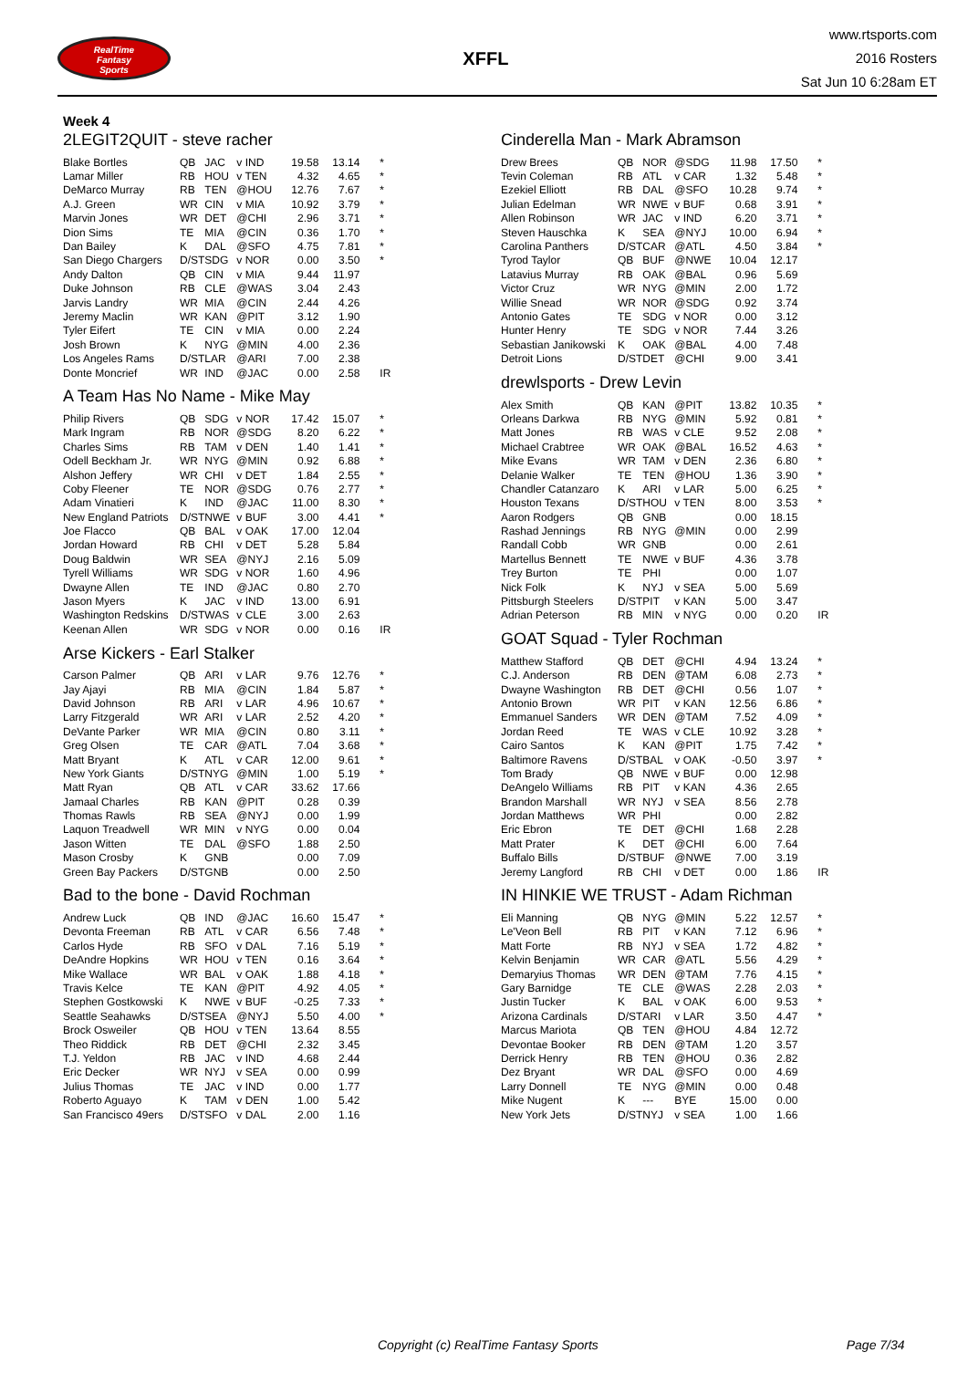RealTime
Fantasy
Sports
XFFL
www.rtsports.com
2016 Rosters
Sat Jun 10 6:28am ET
Week 4
2LEGIT2QUIT - steve racher
| Blake Bortles | QB | JAC | v IND | 19.58 | 13.14 | * |
| Lamar Miller | RB | HOU | v TEN | 4.32 | 4.65 | * |
| DeMarco Murray | RB | TEN | @HOU | 12.76 | 7.67 | * |
| A.J. Green | WR | CIN | v MIA | 10.92 | 3.79 | * |
| Marvin Jones | WR | DET | @CHI | 2.96 | 3.71 | * |
| Dion Sims | TE | MIA | @CIN | 0.36 | 1.70 | * |
| Dan Bailey | K | DAL | @SFO | 4.75 | 7.81 | * |
| San Diego Chargers | D/ST | SDG | v NOR | 0.00 | 3.50 | * |
| Andy Dalton | QB | CIN | v MIA | 9.44 | 11.97 | |
| Duke Johnson | RB | CLE | @WAS | 3.04 | 2.43 | |
| Jarvis Landry | WR | MIA | @CIN | 2.44 | 4.26 | |
| Jeremy Maclin | WR | KAN | @PIT | 3.12 | 1.90 | |
| Tyler Eifert | TE | CIN | v MIA | 0.00 | 2.24 | |
| Josh Brown | K | NYG | @MIN | 4.00 | 2.36 | |
| Los Angeles Rams | D/ST | LAR | @ARI | 7.00 | 2.38 | |
| Donte Moncrief | WR | IND | @JAC | 0.00 | 2.58 | IR |
A Team Has No Name - Mike May
| Philip Rivers | QB | SDG | v NOR | 17.42 | 15.07 | * |
| Mark Ingram | RB | NOR | @SDG | 8.20 | 6.22 | * |
| Charles Sims | RB | TAM | v DEN | 1.40 | 1.41 | * |
| Odell Beckham Jr. | WR | NYG | @MIN | 0.92 | 6.88 | * |
| Alshon Jeffery | WR | CHI | v DET | 1.84 | 2.55 | * |
| Coby Fleener | TE | NOR | @SDG | 0.76 | 2.77 | * |
| Adam Vinatieri | K | IND | @JAC | 11.00 | 8.30 | * |
| New England Patriots | D/ST | NWE | v BUF | 3.00 | 4.41 | * |
| Joe Flacco | QB | BAL | v OAK | 17.00 | 12.04 | |
| Jordan Howard | RB | CHI | v DET | 5.28 | 5.84 | |
| Doug Baldwin | WR | SEA | @NYJ | 2.16 | 5.09 | |
| Tyrell Williams | WR | SDG | v NOR | 1.60 | 4.96 | |
| Dwayne Allen | TE | IND | @JAC | 0.80 | 2.70 | |
| Jason Myers | K | JAC | v IND | 13.00 | 6.91 | |
| Washington Redskins | D/ST | WAS | v CLE | 3.00 | 2.63 | |
| Keenan Allen | WR | SDG | v NOR | 0.00 | 0.16 | IR |
Arse Kickers - Earl Stalker
| Carson Palmer | QB | ARI | v LAR | 9.76 | 12.76 | * |
| Jay Ajayi | RB | MIA | @CIN | 1.84 | 5.87 | * |
| David Johnson | RB | ARI | v LAR | 4.96 | 10.67 | * |
| Larry Fitzgerald | WR | ARI | v LAR | 2.52 | 4.20 | * |
| DeVante Parker | WR | MIA | @CIN | 0.80 | 3.11 | * |
| Greg Olsen | TE | CAR | @ATL | 7.04 | 3.68 | * |
| Matt Bryant | K | ATL | v CAR | 12.00 | 9.61 | * |
| New York Giants | D/ST | NYG | @MIN | 1.00 | 5.19 | * |
| Matt Ryan | QB | ATL | v CAR | 33.62 | 17.66 | |
| Jamaal Charles | RB | KAN | @PIT | 0.28 | 0.39 | |
| Thomas Rawls | RB | SEA | @NYJ | 0.00 | 1.99 | |
| Laquon Treadwell | WR | MIN | v NYG | 0.00 | 0.04 | |
| Jason Witten | TE | DAL | @SFO | 1.88 | 2.50 | |
| Mason Crosby | K | GNB | | 0.00 | 7.09 | |
| Green Bay Packers | D/ST | GNB | | 0.00 | 2.50 | |
Bad to the bone - David Rochman
| Andrew Luck | QB | IND | @JAC | 16.60 | 15.47 | * |
| Devonta Freeman | RB | ATL | v CAR | 6.56 | 7.48 | * |
| Carlos Hyde | RB | SFO | v DAL | 7.16 | 5.19 | * |
| DeAndre Hopkins | WR | HOU | v TEN | 0.16 | 3.64 | * |
| Mike Wallace | WR | BAL | v OAK | 1.88 | 4.18 | * |
| Travis Kelce | TE | KAN | @PIT | 4.92 | 4.05 | * |
| Stephen Gostkowski | K | NWE | v BUF | -0.25 | 7.33 | * |
| Seattle Seahawks | D/ST | SEA | @NYJ | 5.50 | 4.00 | * |
| Brock Osweiler | QB | HOU | v TEN | 13.64 | 8.55 | |
| Theo Riddick | RB | DET | @CHI | 2.32 | 3.45 | |
| T.J. Yeldon | RB | JAC | v IND | 4.68 | 2.44 | |
| Eric Decker | WR | NYJ | v SEA | 0.00 | 0.99 | |
| Julius Thomas | TE | JAC | v IND | 0.00 | 1.77 | |
| Roberto Aguayo | K | TAM | v DEN | 1.00 | 5.42 | |
| San Francisco 49ers | D/ST | SFO | v DAL | 2.00 | 1.16 | |
Cinderella Man - Mark Abramson
| Drew Brees | QB | NOR | @SDG | 11.98 | 17.50 | * |
| Tevin Coleman | RB | ATL | v CAR | 1.32 | 5.48 | * |
| Ezekiel Elliott | RB | DAL | @SFO | 10.28 | 9.74 | * |
| Julian Edelman | WR | NWE | v BUF | 0.68 | 3.91 | * |
| Allen Robinson | WR | JAC | v IND | 6.20 | 3.71 | * |
| Steven Hauschka | K | SEA | @NYJ | 10.00 | 6.94 | * |
| Carolina Panthers | D/ST | CAR | @ATL | 4.50 | 3.84 | * |
| Tyrod Taylor | QB | BUF | @NWE | 10.04 | 12.17 | |
| Latavius Murray | RB | OAK | @BAL | 0.96 | 5.69 | |
| Victor Cruz | WR | NYG | @MIN | 2.00 | 1.72 | |
| Willie Snead | WR | NOR | @SDG | 0.92 | 3.74 | |
| Antonio Gates | TE | SDG | v NOR | 0.00 | 3.12 | |
| Hunter Henry | TE | SDG | v NOR | 7.44 | 3.26 | |
| Sebastian Janikowski | K | OAK | @BAL | 4.00 | 7.48 | |
| Detroit Lions | D/ST | DET | @CHI | 9.00 | 3.41 | |
drewlsports - Drew Levin
| Alex Smith | QB | KAN | @PIT | 13.82 | 10.35 | * |
| Orleans Darkwa | RB | NYG | @MIN | 5.92 | 0.81 | * |
| Matt Jones | RB | WAS | v CLE | 9.52 | 2.08 | * |
| Michael Crabtree | WR | OAK | @BAL | 16.52 | 4.63 | * |
| Mike Evans | WR | TAM | v DEN | 2.36 | 6.80 | * |
| Delanie Walker | TE | TEN | @HOU | 1.36 | 3.90 | * |
| Chandler Catanzaro | K | ARI | v LAR | 5.00 | 6.25 | * |
| Houston Texans | D/ST | HOU | v TEN | 8.00 | 3.53 | * |
| Aaron Rodgers | QB | GNB | | 0.00 | 18.15 | |
| Rashad Jennings | RB | NYG | @MIN | 0.00 | 2.99 | |
| Randall Cobb | WR | GNB | | 0.00 | 2.61 | |
| Martellus Bennett | TE | NWE | v BUF | 4.36 | 3.78 | |
| Trey Burton | TE | PHI | | 0.00 | 1.07 | |
| Nick Folk | K | NYJ | v SEA | 5.00 | 5.69 | |
| Pittsburgh Steelers | D/ST | PIT | v KAN | 5.00 | 3.47 | |
| Adrian Peterson | RB | MIN | v NYG | 0.00 | 0.20 | IR |
GOAT Squad - Tyler Rochman
| Matthew Stafford | QB | DET | @CHI | 4.94 | 13.24 | * |
| C.J. Anderson | RB | DEN | @TAM | 6.08 | 2.73 | * |
| Dwayne Washington | RB | DET | @CHI | 0.56 | 1.07 | * |
| Antonio Brown | WR | PIT | v KAN | 12.56 | 6.86 | * |
| Emmanuel Sanders | WR | DEN | @TAM | 7.52 | 4.09 | * |
| Jordan Reed | TE | WAS | v CLE | 10.92 | 3.28 | * |
| Cairo Santos | K | KAN | @PIT | 1.75 | 7.42 | * |
| Baltimore Ravens | D/ST | BAL | v OAK | -0.50 | 3.97 | * |
| Tom Brady | QB | NWE | v BUF | 0.00 | 12.98 | |
| DeAngelo Williams | RB | PIT | v KAN | 4.36 | 2.65 | |
| Brandon Marshall | WR | NYJ | v SEA | 8.56 | 2.78 | |
| Jordan Matthews | WR | PHI | | 0.00 | 2.82 | |
| Eric Ebron | TE | DET | @CHI | 1.68 | 2.28 | |
| Matt Prater | K | DET | @CHI | 6.00 | 7.64 | |
| Buffalo Bills | D/ST | BUF | @NWE | 7.00 | 3.19 | |
| Jeremy Langford | RB | CHI | v DET | 0.00 | 1.86 | IR |
IN HINKIE WE TRUST - Adam Richman
| Eli Manning | QB | NYG | @MIN | 5.22 | 12.57 | * |
| Le'Veon Bell | RB | PIT | v KAN | 7.12 | 6.96 | * |
| Matt Forte | RB | NYJ | v SEA | 1.72 | 4.82 | * |
| Kelvin Benjamin | WR | CAR | @ATL | 5.56 | 4.29 | * |
| Demaryius Thomas | WR | DEN | @TAM | 7.76 | 4.15 | * |
| Gary Barnidge | TE | CLE | @WAS | 2.28 | 2.03 | * |
| Justin Tucker | K | BAL | v OAK | 6.00 | 9.53 | * |
| Arizona Cardinals | D/ST | ARI | v LAR | 3.50 | 4.47 | * |
| Marcus Mariota | QB | TEN | @HOU | 4.84 | 12.72 | |
| Devontae Booker | RB | DEN | @TAM | 1.20 | 3.57 | |
| Derrick Henry | RB | TEN | @HOU | 0.36 | 2.82 | |
| Dez Bryant | WR | DAL | @SFO | 0.00 | 4.69 | |
| Larry Donnell | TE | NYG | @MIN | 0.00 | 0.48 | |
| Mike Nugent | K | --- | BYE | 15.00 | 0.00 | |
| New York Jets | D/ST | NYJ | v SEA | 1.00 | 1.66 | |
Copyright (c) RealTime Fantasy Sports Page 7/34